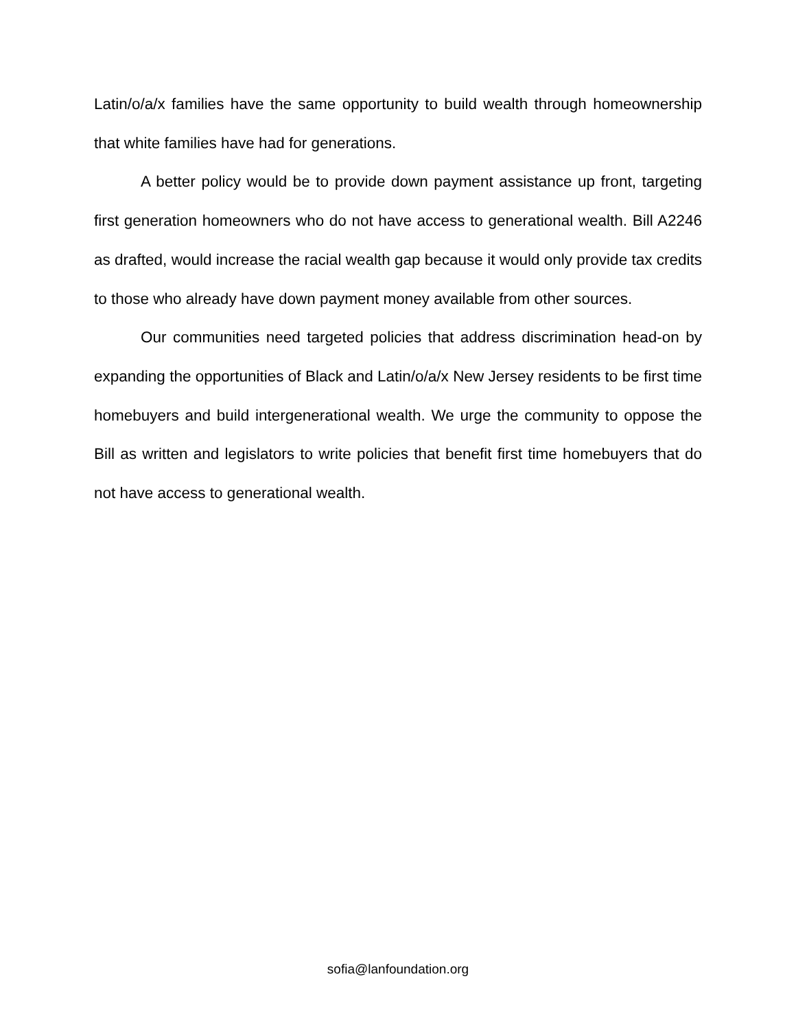Latin/o/a/x families have the same opportunity to build wealth through homeownership that white families have had for generations.
A better policy would be to provide down payment assistance up front, targeting first generation homeowners who do not have access to generational wealth. Bill A2246 as drafted, would increase the racial wealth gap because it would only provide tax credits to those who already have down payment money available from other sources.
Our communities need targeted policies that address discrimination head-on by expanding the opportunities of Black and Latin/o/a/x New Jersey residents to be first time homebuyers and build intergenerational wealth. We urge the community to oppose the Bill as written and legislators to write policies that benefit first time homebuyers that do not have access to generational wealth.
sofia@lanfoundation.org